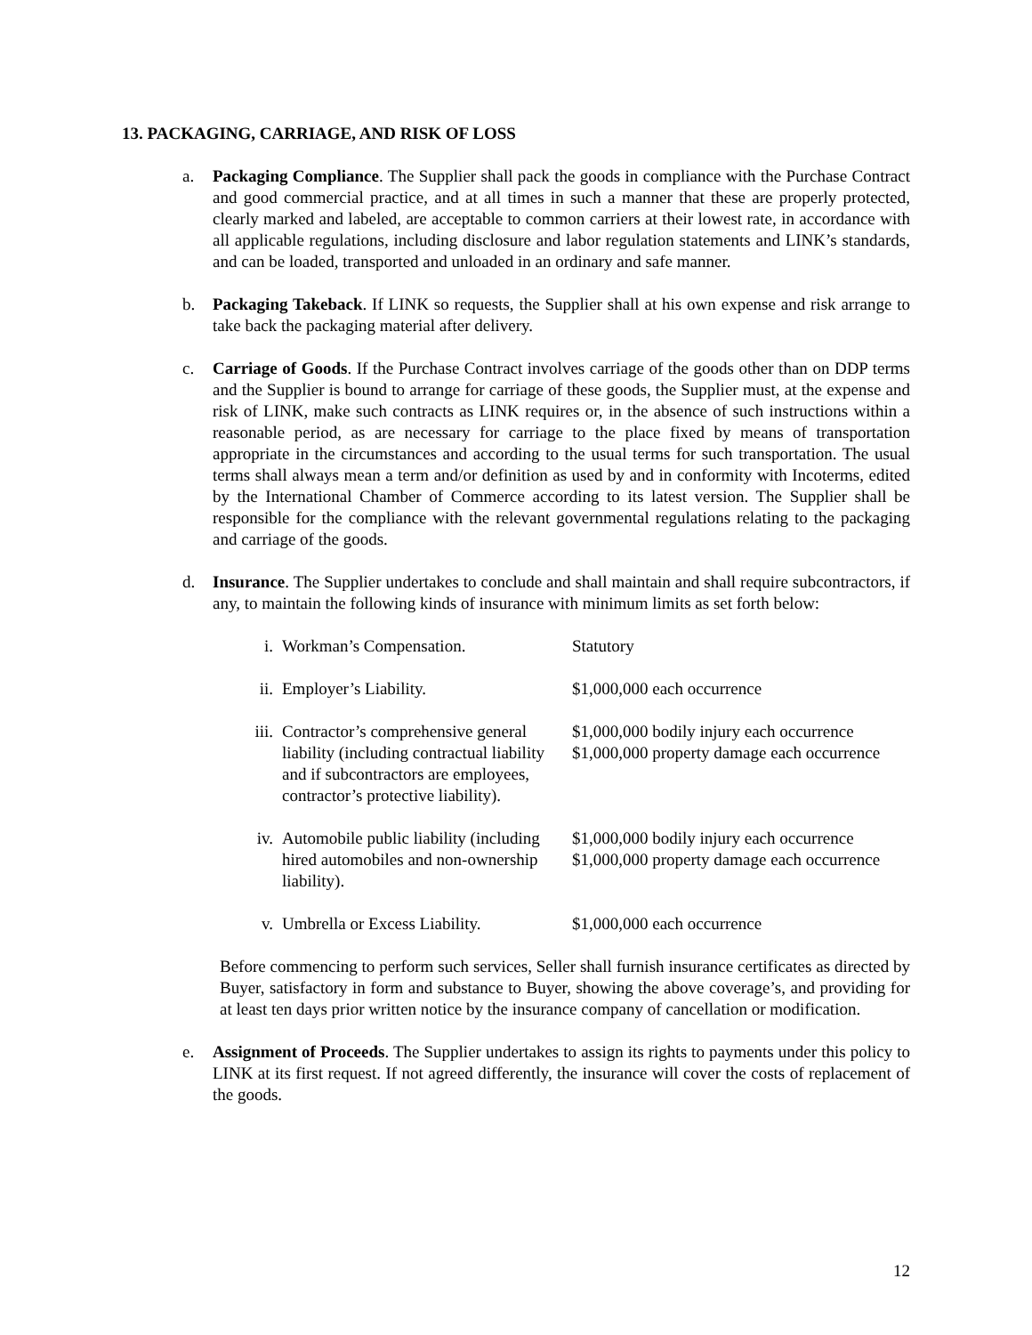13. PACKAGING, CARRIAGE, AND RISK OF LOSS
a. Packaging Compliance. The Supplier shall pack the goods in compliance with the Purchase Contract and good commercial practice, and at all times in such a manner that these are properly protected, clearly marked and labeled, are acceptable to common carriers at their lowest rate, in accordance with all applicable regulations, including disclosure and labor regulation statements and LINK’s standards, and can be loaded, transported and unloaded in an ordinary and safe manner.
b. Packaging Takeback. If LINK so requests, the Supplier shall at his own expense and risk arrange to take back the packaging material after delivery.
c. Carriage of Goods. If the Purchase Contract involves carriage of the goods other than on DDP terms and the Supplier is bound to arrange for carriage of these goods, the Supplier must, at the expense and risk of LINK, make such contracts as LINK requires or, in the absence of such instructions within a reasonable period, as are necessary for carriage to the place fixed by means of transportation appropriate in the circumstances and according to the usual terms for such transportation. The usual terms shall always mean a term and/or definition as used by and in conformity with Incoterms, edited by the International Chamber of Commerce according to its latest version. The Supplier shall be responsible for the compliance with the relevant governmental regulations relating to the packaging and carriage of the goods.
d. Insurance. The Supplier undertakes to conclude and shall maintain and shall require subcontractors, if any, to maintain the following kinds of insurance with minimum limits as set forth below:
| i. | Workman’s Compensation. | Statutory |
| ii. | Employer’s Liability. | $1,000,000 each occurrence |
| iii. | Contractor’s comprehensive general liability (including contractual liability and if subcontractors are employees, contractor’s protective liability). | $1,000,000 bodily injury each occurrence $1,000,000 property damage each occurrence |
| iv. | Automobile public liability (including hired automobiles and non-ownership liability). | $1,000,000 bodily injury each occurrence $1,000,000 property damage each occurrence |
| v. | Umbrella or Excess Liability. | $1,000,000 each occurrence |
Before commencing to perform such services, Seller shall furnish insurance certificates as directed by Buyer, satisfactory in form and substance to Buyer, showing the above coverage’s, and providing for at least ten days prior written notice by the insurance company of cancellation or modification.
e. Assignment of Proceeds. The Supplier undertakes to assign its rights to payments under this policy to LINK at its first request. If not agreed differently, the insurance will cover the costs of replacement of the goods.
12